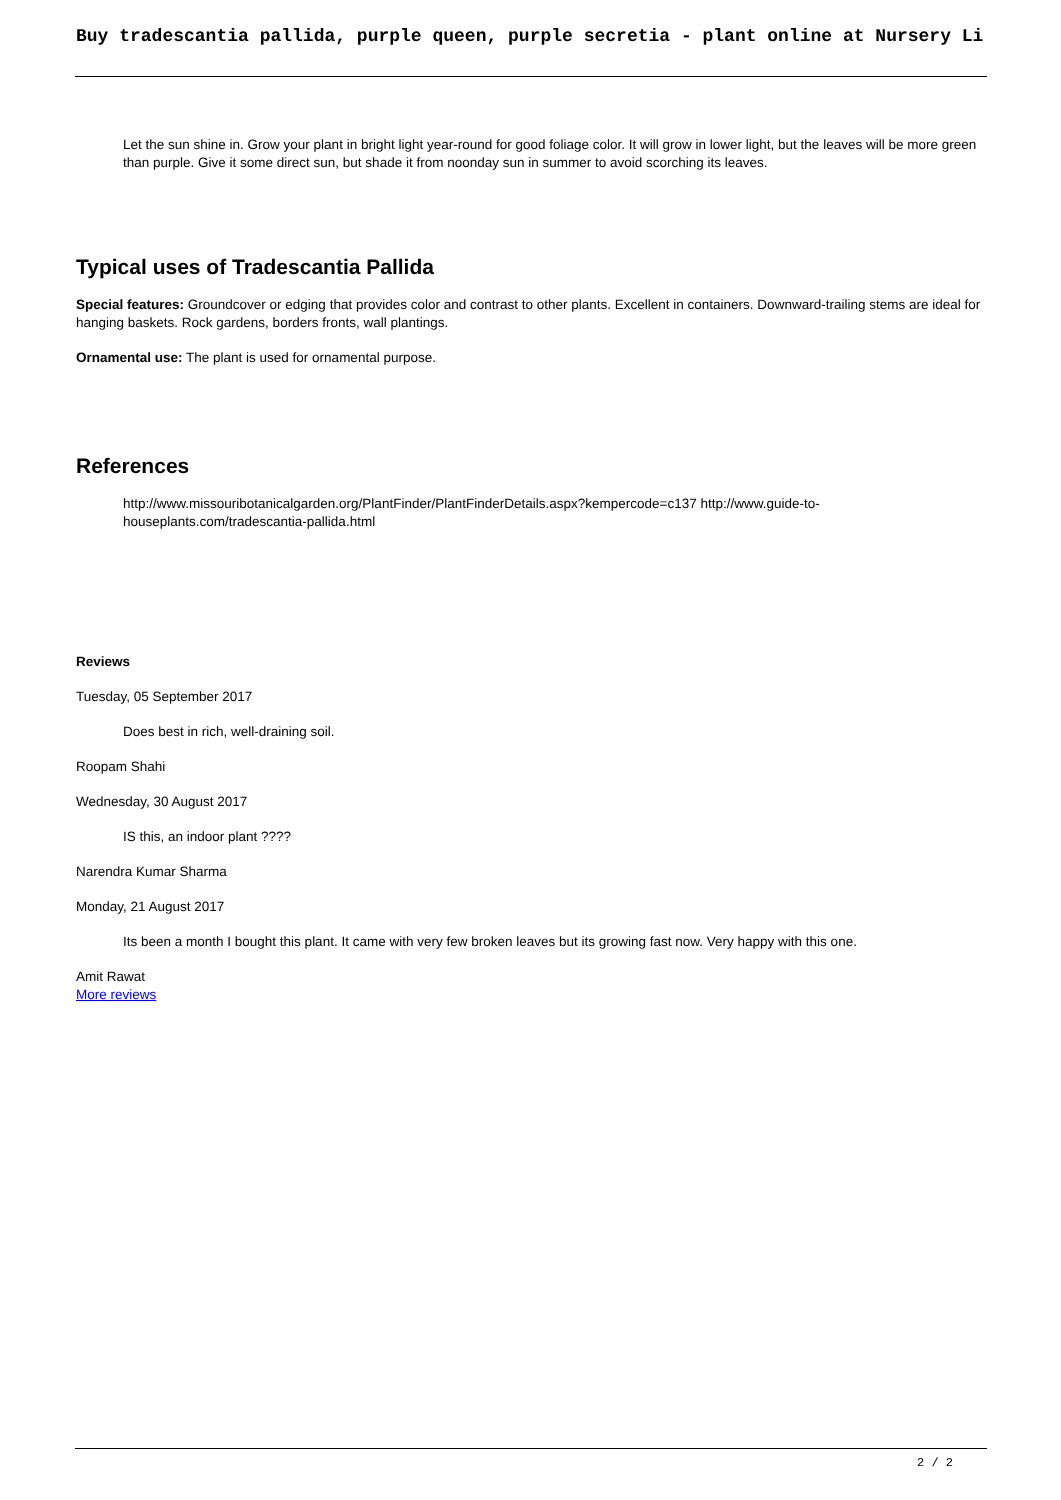Buy tradescantia pallida, purple queen, purple secretia - plant online at Nursery Li
Let the sun shine in. Grow your plant in bright light year-round for good foliage color. It will grow in lower light, but the leaves will be more green than purple. Give it some direct sun, but shade it from noonday sun in summer to avoid scorching its leaves.
Typical uses of Tradescantia Pallida
Special features: Groundcover or edging that provides color and contrast to other plants. Excellent in containers. Downward-trailing stems are ideal for hanging baskets. Rock gardens, borders fronts, wall plantings.
Ornamental use: The plant is used for ornamental purpose.
References
http://www.missouribotanicalgarden.org/PlantFinder/PlantFinderDetails.aspx?kempercode=c137 http://www.guide-to-houseplants.com/tradescantia-pallida.html
Reviews
Tuesday, 05 September 2017
Does best in rich, well-draining soil.
Roopam Shahi
Wednesday, 30 August 2017
IS this, an indoor plant ????
Narendra Kumar Sharma
Monday, 21 August 2017
Its been a month I bought this plant. It came with very few broken leaves but its growing fast now. Very happy with this one.
Amit Rawat
More reviews
2 / 2